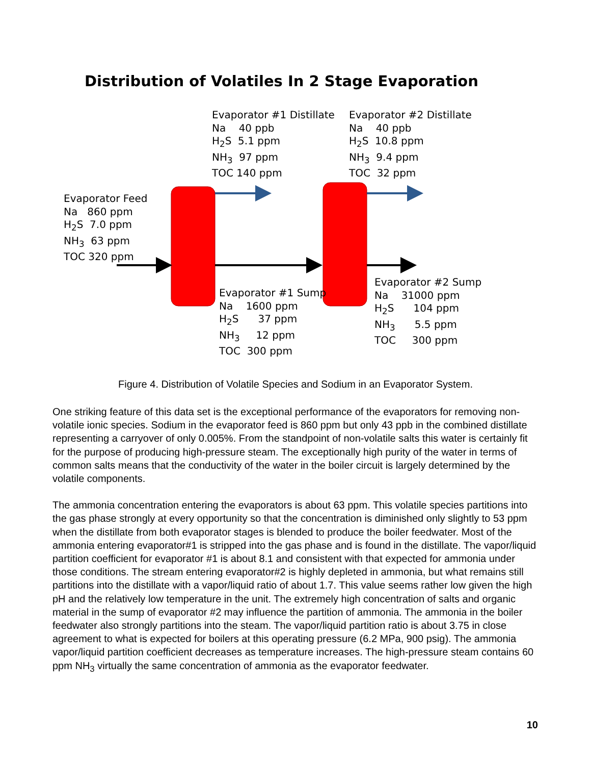Distribution of Volatiles In 2 Stage Evaporation
Evaporator #1 Distillate Na 40 ppb H<sub>2</sub>S 5.1 ppm NH<sub>3</sub> 97 ppm TOC 140 ppm
Evaporator #2 Distillate Na 40 ppb H<sub>2</sub>S 10.8 ppm NH<sub>3</sub> 9.4 ppm TOC 32 ppm
Evaporator Feed Na 860 ppm H<sub>2</sub>S 7.0 ppm NH<sub>3</sub> 63 ppm TOC 320 ppm
Evaporator #1 Sump Na 1600 ppm H<sub>2</sub>S 37 ppm NH<sub>3</sub> 12 ppm TOC 300 ppm
Evaporator #2 Sump Na 31000 ppm H<sub>2</sub>S 104 ppm NH<sub>3</sub> 5.5 ppm TOC 300 ppm
Figure 4. Distribution of Volatile Species and Sodium in an Evaporator System.
One striking feature of this data set is the exceptional performance of the evaporators for removing non-volatile ionic species. Sodium in the evaporator feed is 860 ppm but only 43 ppb in the combined distillate representing a carryover of only 0.005%. From the standpoint of non-volatile salts this water is certainly fit for the purpose of producing high-pressure steam. The exceptionally high purity of the water in terms of common salts means that the conductivity of the water in the boiler circuit is largely determined by the volatile components.
The ammonia concentration entering the evaporators is about 63 ppm. This volatile species partitions into the gas phase strongly at every opportunity so that the concentration is diminished only slightly to 53 ppm when the distillate from both evaporator stages is blended to produce the boiler feedwater. Most of the ammonia entering evaporator#1 is stripped into the gas phase and is found in the distillate. The vapor/liquid partition coefficient for evaporator #1 is about 8.1 and consistent with that expected for ammonia under those conditions. The stream entering evaporator#2 is highly depleted in ammonia, but what remains still partitions into the distillate with a vapor/liquid ratio of about 1.7. This value seems rather low given the high pH and the relatively low temperature in the unit. The extremely high concentration of salts and organic material in the sump of evaporator #2 may influence the partition of ammonia. The ammonia in the boiler feedwater also strongly partitions into the steam. The vapor/liquid partition ratio is about 3.75 in close agreement to what is expected for boilers at this operating pressure (6.2 MPa, 900 psig). The ammonia vapor/liquid partition coefficient decreases as temperature increases. The high-pressure steam contains 60 ppm NH<sub>3</sub> virtually the same concentration of ammonia as the evaporator feedwater.
10